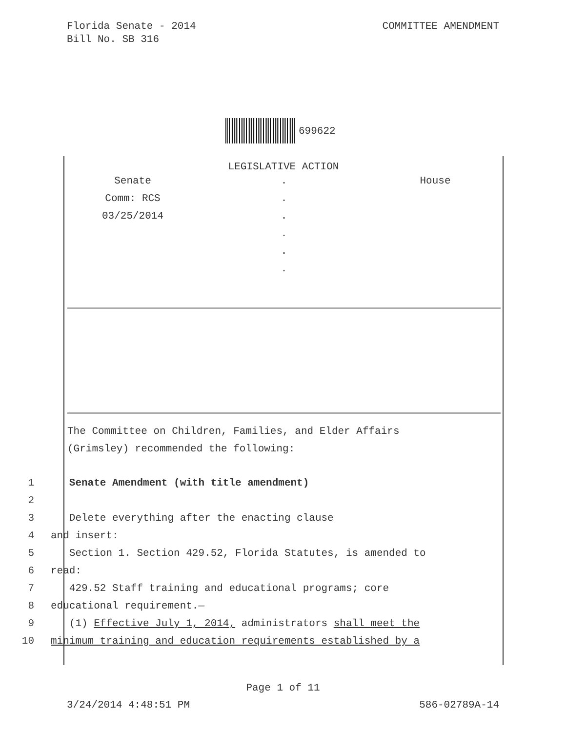Florida Senate - 2014
Bill No. SB 316
COMMITTEE AMENDMENT
699622
LEGISLATIVE ACTION
Senate
Comm: RCS
03/25/2014
.
.
.
.
.
.
House
The Committee on Children, Families, and Elder Affairs
(Grimsley) recommended the following:
1 Senate Amendment (with title amendment)
2
3 Delete everything after the enacting clause
4 and insert:
5 Section 1. Section 429.52, Florida Statutes, is amended to
6 read:
7 429.52 Staff training and educational programs; core
8 educational requirement.—
9 (1) Effective July 1, 2014, administrators shall meet the
10 minimum training and education requirements established by a
Page 1 of 11
3/24/2014 4:48:51 PM 586-02789A-14